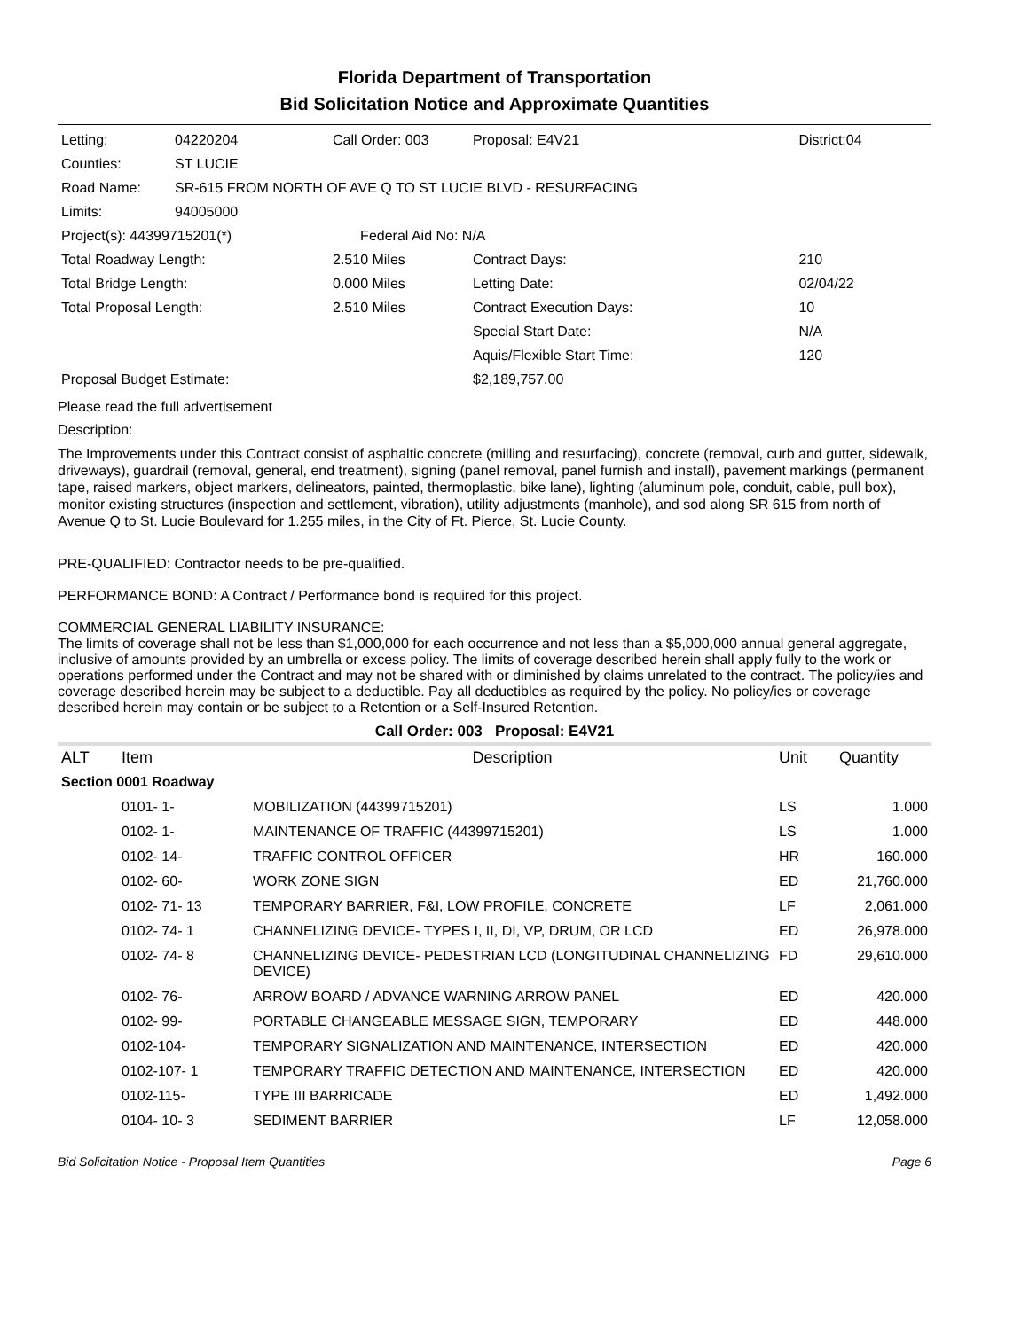Florida Department of Transportation
Bid Solicitation Notice and Approximate Quantities
| Letting: | 04220204 | Call Order: 003 | Proposal: E4V21 | | District:04 |
| Counties: | ST LUCIE | | | | |
| Road Name: | SR-615 FROM NORTH OF AVE Q TO ST LUCIE BLVD - RESURFACING | | | | |
| Limits: | 94005000 | | | | |
| Project(s): 44399715201(*) | | Federal Aid No: N/A | | | |
| Total Roadway Length: | | 2.510 Miles | | Contract Days: | 210 |
| Total Bridge Length: | | 0.000 Miles | | Letting Date: | 02/04/22 |
| Total Proposal Length: | | 2.510 Miles | | Contract Execution Days: | 10 |
| | | | | Special Start Date: | N/A |
| | | | | Aquis/Flexible Start Time: | 120 |
| Proposal Budget Estimate: | | | $2,189,757.00 | | |
Please read the full advertisement
Description:
The Improvements under this Contract consist of asphaltic concrete (milling and resurfacing), concrete (removal, curb and gutter, sidewalk, driveways), guardrail (removal, general, end treatment), signing (panel removal, panel furnish and install), pavement markings (permanent tape, raised markers, object markers, delineators, painted, thermoplastic, bike lane), lighting (aluminum pole, conduit, cable, pull box), monitor existing structures (inspection and settlement, vibration), utility adjustments (manhole), and sod along SR 615 from north of Avenue Q to St. Lucie Boulevard for 1.255 miles, in the City of Ft. Pierce, St. Lucie County.
PRE-QUALIFIED: Contractor needs to be pre-qualified.
PERFORMANCE BOND: A Contract / Performance bond is required for this project.
COMMERCIAL GENERAL LIABILITY INSURANCE:
The limits of coverage shall not be less than $1,000,000 for each occurrence and not less than a $5,000,000 annual general aggregate, inclusive of amounts provided by an umbrella or excess policy. The limits of coverage described herein shall apply fully to the work or operations performed under the Contract and may not be shared with or diminished by claims unrelated to the contract. The policy/ies and coverage described herein may be subject to a deductible. Pay all deductibles as required by the policy. No policy/ies or coverage described herein may contain or be subject to a Retention or a Self-Insured Retention.
Call Order: 003 Proposal: E4V21
| ALT | Item | Description | Unit | Quantity |
| --- | --- | --- | --- | --- |
| Section 0001 Roadway | | | | |
| | 0101- 1- | MOBILIZATION (44399715201) | LS | 1.000 |
| | 0102- 1- | MAINTENANCE OF TRAFFIC (44399715201) | LS | 1.000 |
| | 0102- 14- | TRAFFIC CONTROL OFFICER | HR | 160.000 |
| | 0102- 60- | WORK ZONE SIGN | ED | 21,760.000 |
| | 0102- 71- 13 | TEMPORARY BARRIER, F&I, LOW PROFILE, CONCRETE | LF | 2,061.000 |
| | 0102- 74- 1 | CHANNELIZING DEVICE- TYPES I, II, DI, VP, DRUM, OR LCD | ED | 26,978.000 |
| | 0102- 74- 8 | CHANNELIZING DEVICE- PEDESTRIAN LCD (LONGITUDINAL CHANNELIZING DEVICE) | FD | 29,610.000 |
| | 0102- 76- | ARROW BOARD / ADVANCE WARNING ARROW PANEL | ED | 420.000 |
| | 0102- 99- | PORTABLE CHANGEABLE MESSAGE SIGN, TEMPORARY | ED | 448.000 |
| | 0102-104- | TEMPORARY SIGNALIZATION AND MAINTENANCE, INTERSECTION | ED | 420.000 |
| | 0102-107- 1 | TEMPORARY TRAFFIC DETECTION AND MAINTENANCE, INTERSECTION | ED | 420.000 |
| | 0102-115- | TYPE III BARRICADE | ED | 1,492.000 |
| | 0104- 10- 3 | SEDIMENT BARRIER | LF | 12,058.000 |
Bid Solicitation Notice - Proposal Item Quantities Page 6